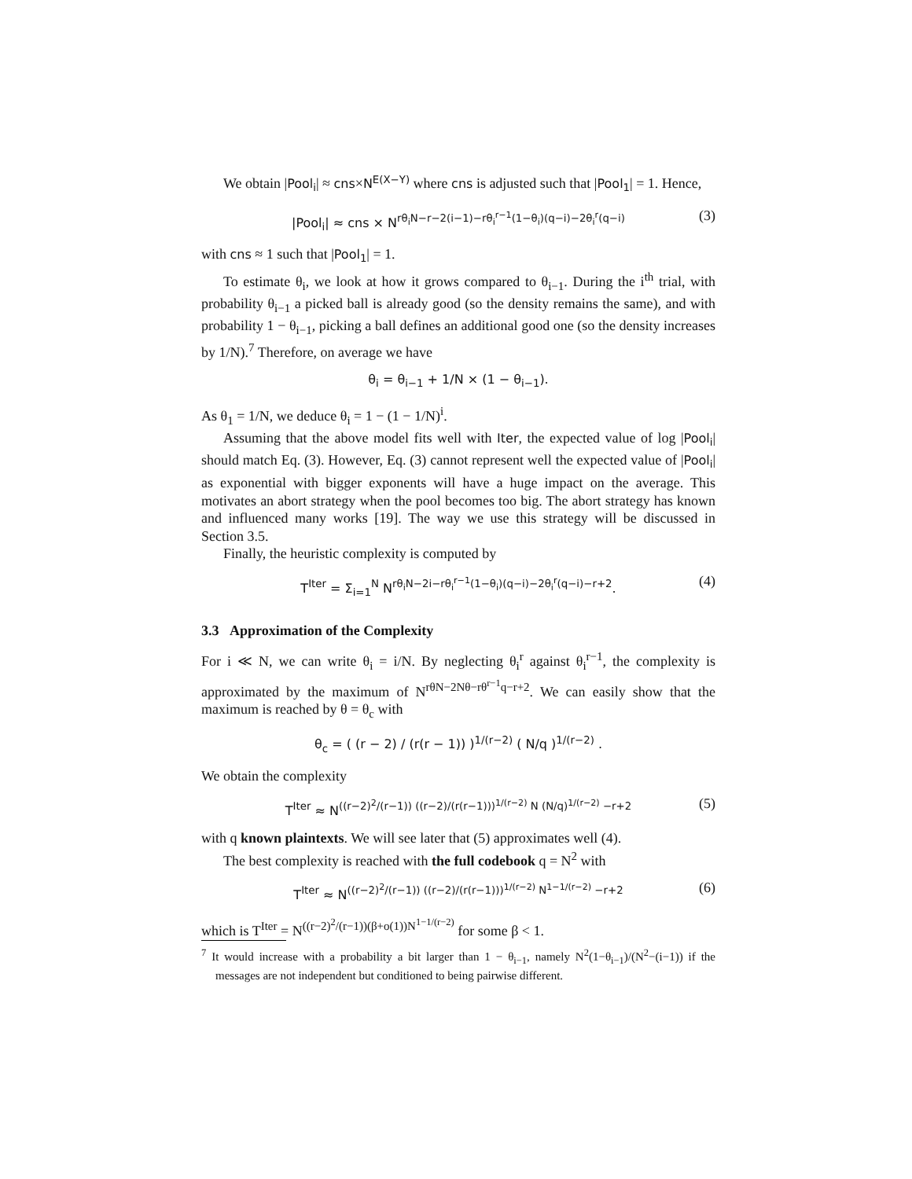We obtain |Pool<sub>i</sub>| ≈ cns×N<sup>E(X−Y)</sup> where cns is adjusted such that |Pool<sub>1</sub>| = 1. Hence,
|Pool<sub>i</sub>| ≈ cns × N<sup>rθ<sub>i</sub>N−r−2(i−1)−rθ<sub>i</sub><sup>r−1</sup>(1−θ<sub>i</sub>)(q−i)−2θ<sub>i</sub><sup>r</sup>(q−i)</sup> (3)
with cns ≈ 1 such that |Pool<sub>1</sub>| = 1.
To estimate θ<sub>i</sub>, we look at how it grows compared to θ<sub>i−1</sub>. During the i<sup>th</sup> trial, with probability θ<sub>i−1</sub> a picked ball is already good (so the density remains the same), and with probability 1 − θ<sub>i−1</sub>, picking a ball defines an additional good one (so the density increases by 1/N).<sup>7</sup> Therefore, on average we have
θ<sub>i</sub> = θ<sub>i−1</sub> + 1/N × (1 − θ<sub>i−1</sub>).
As θ<sub>1</sub> = 1/N, we deduce θ<sub>i</sub> = 1 − (1 − 1/N)<sup>i</sup>.
Assuming that the above model fits well with Iter, the expected value of log |Pool<sub>i</sub>| should match Eq. (3). However, Eq. (3) cannot represent well the expected value of |Pool<sub>i</sub>| as exponential with bigger exponents will have a huge impact on the average. This motivates an abort strategy when the pool becomes too big. The abort strategy has known and influenced many works [19]. The way we use this strategy will be discussed in Section 3.5.
Finally, the heuristic complexity is computed by
T<sup>Iter</sup> = Σ<sub>i=1</sub><sup>N</sup> N<sup>rθ<sub>i</sub>N−2i−rθ<sub>i</sub><sup>r−1</sup>(1−θ<sub>i</sub>)(q−i)−2θ<sub>i</sub><sup>r</sup>(q−i)−r+2</sup>. (4)
3.3 Approximation of the Complexity
For i ≪ N, we can write θ<sub>i</sub> = i/N. By neglecting θ<sub>i</sub><sup>r</sup> against θ<sub>i</sub><sup>r−1</sup>, the complexity is approximated by the maximum of N<sup>rθN−2Nθ−rθ<sup>r−1</sup>q−r+2</sup>. We can easily show that the maximum is reached by θ = θ<sub>c</sub> with
θ<sub>c</sub> = ( (r − 2) / (r(r − 1)) )<sup>1/(r−2)</sup> ( N/q )<sup>1/(r−2)</sup> .
We obtain the complexity
T<sup>Iter</sup> ≈ N<sup>((r−2)<sup>2</sup>/(r−1)) ((r−2)/(r(r−1)))<sup>1/(r−2)</sup> N (N/q)<sup>1/(r−2)</sup> −r+2</sup> (5)
with q known plaintexts. We will see later that (5) approximates well (4).
The best complexity is reached with the full codebook q = N<sup>2</sup> with
T<sup>Iter</sup> ≈ N<sup>((r−2)<sup>2</sup>/(r−1)) ((r−2)/(r(r−1)))<sup>1/(r−2)</sup> N<sup>1−1/(r−2)</sup> −r+2</sup> (6)
which is T<sup>Iter</sup> = N<sup>((r−2)<sup>2</sup>/(r−1))(β+o(1))N<sup>1−1/(r−2)</sup></sup> for some β < 1.
<sup>7</sup> It would increase with a probability a bit larger than 1 − θ<sub>i−1</sub>, namely N<sup>2</sup>(1−θ<sub>i−1</sub>)/(N<sup>2</sup>−(i−1)) if the messages are not independent but conditioned to being pairwise different.